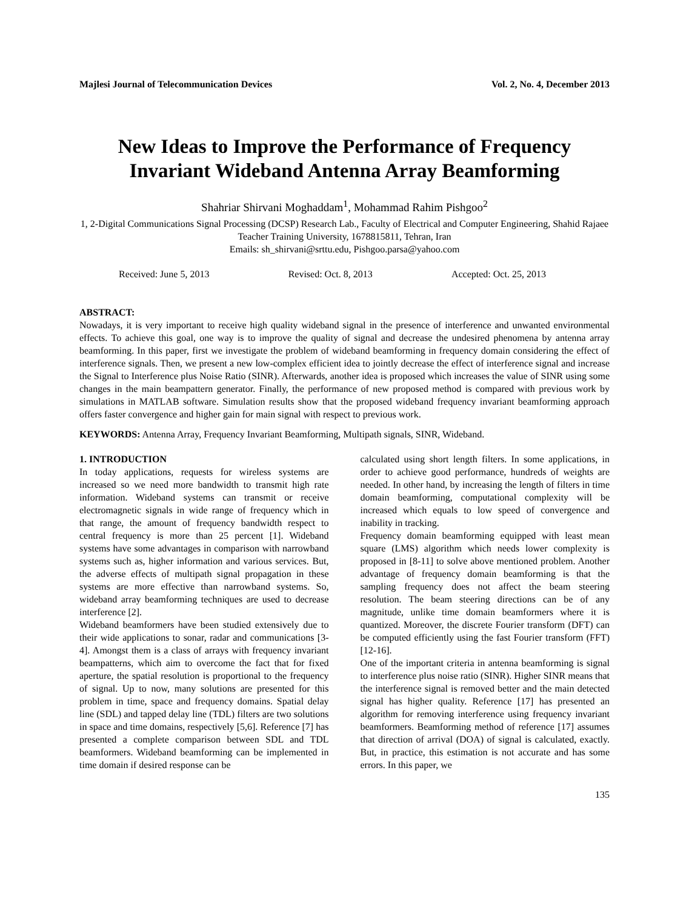Majlesi Journal of Telecommunication Devices Vol. 2, No. 4, December 2013
New Ideas to Improve the Performance of Frequency Invariant Wideband Antenna Array Beamforming
Shahriar Shirvani Moghaddam<sup>1</sup>, Mohammad Rahim Pishgoo<sup>2</sup>
1, 2-Digital Communications Signal Processing (DCSP) Research Lab., Faculty of Electrical and Computer Engineering, Shahid Rajaee Teacher Training University, 1678815811, Tehran, Iran
Emails: sh_shirvani@srttu.edu, Pishgoo.parsa@yahoo.com
Received: June 5, 2013 Revised: Oct. 8, 2013 Accepted: Oct. 25, 2013
ABSTRACT:
Nowadays, it is very important to receive high quality wideband signal in the presence of interference and unwanted environmental effects. To achieve this goal, one way is to improve the quality of signal and decrease the undesired phenomena by antenna array beamforming. In this paper, first we investigate the problem of wideband beamforming in frequency domain considering the effect of interference signals. Then, we present a new low-complex efficient idea to jointly decrease the effect of interference signal and increase the Signal to Interference plus Noise Ratio (SINR). Afterwards, another idea is proposed which increases the value of SINR using some changes in the main beampattern generator. Finally, the performance of new proposed method is compared with previous work by simulations in MATLAB software. Simulation results show that the proposed wideband frequency invariant beamforming approach offers faster convergence and higher gain for main signal with respect to previous work.
KEYWORDS: Antenna Array, Frequency Invariant Beamforming, Multipath signals, SINR, Wideband.
1. INTRODUCTION
In today applications, requests for wireless systems are increased so we need more bandwidth to transmit high rate information. Wideband systems can transmit or receive electromagnetic signals in wide range of frequency which in that range, the amount of frequency bandwidth respect to central frequency is more than 25 percent [1]. Wideband systems have some advantages in comparison with narrowband systems such as, higher information and various services. But, the adverse effects of multipath signal propagation in these systems are more effective than narrowband systems. So, wideband array beamforming techniques are used to decrease interference [2].
Wideband beamformers have been studied extensively due to their wide applications to sonar, radar and communications [3-4]. Amongst them is a class of arrays with frequency invariant beampatterns, which aim to overcome the fact that for fixed aperture, the spatial resolution is proportional to the frequency of signal. Up to now, many solutions are presented for this problem in time, space and frequency domains. Spatial delay line (SDL) and tapped delay line (TDL) filters are two solutions in space and time domains, respectively [5,6]. Reference [7] has presented a complete comparison between SDL and TDL beamformers. Wideband beamforming can be implemented in time domain if desired response can be
calculated using short length filters. In some applications, in order to achieve good performance, hundreds of weights are needed. In other hand, by increasing the length of filters in time domain beamforming, computational complexity will be increased which equals to low speed of convergence and inability in tracking.
Frequency domain beamforming equipped with least mean square (LMS) algorithm which needs lower complexity is proposed in [8-11] to solve above mentioned problem. Another advantage of frequency domain beamforming is that the sampling frequency does not affect the beam steering resolution. The beam steering directions can be of any magnitude, unlike time domain beamformers where it is quantized. Moreover, the discrete Fourier transform (DFT) can be computed efficiently using the fast Fourier transform (FFT) [12-16].
One of the important criteria in antenna beamforming is signal to interference plus noise ratio (SINR). Higher SINR means that the interference signal is removed better and the main detected signal has higher quality. Reference [17] has presented an algorithm for removing interference using frequency invariant beamformers. Beamforming method of reference [17] assumes that direction of arrival (DOA) of signal is calculated, exactly. But, in practice, this estimation is not accurate and has some errors. In this paper, we
135